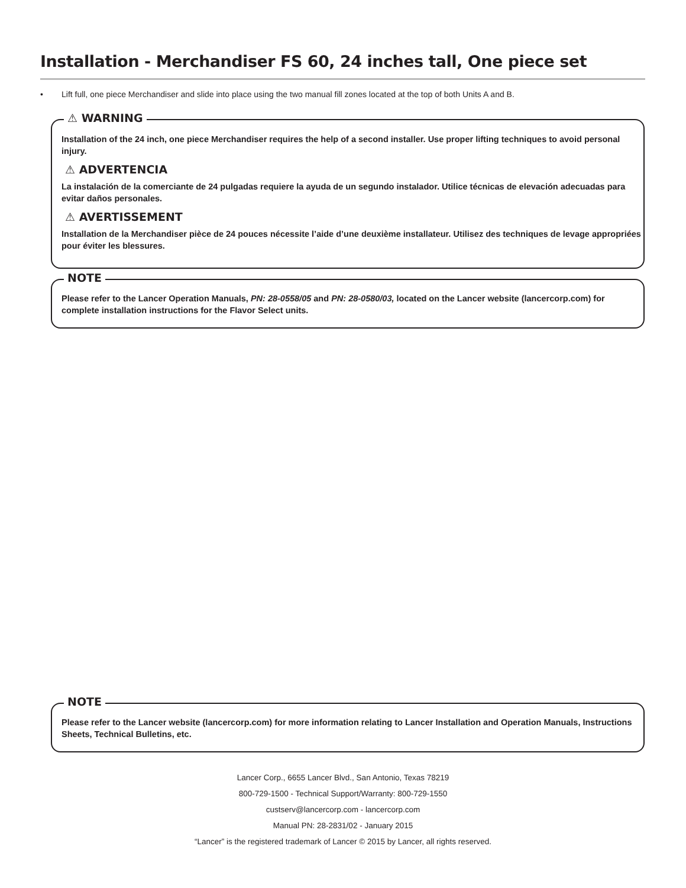Installation - Merchandiser FS 60, 24 inches tall, One piece set
• Lift full, one piece Merchandiser and slide into place using the two manual fill zones located at the top of both Units A and B.
⚠ WARNING
Installation of the 24 inch, one piece Merchandiser requires the help of a second installer. Use proper lifting techniques to avoid personal injury.
⚠ ADVERTENCIA
La instalación de la comerciante de 24 pulgadas requiere la ayuda de un segundo instalador. Utilice técnicas de elevación adecuadas para evitar daños personales.
⚠ AVERTISSEMENT
Installation de la Merchandiser pièce de 24 pouces nécessite l’aide d’une deuxième installateur. Utilisez des techniques de levage appropriées pour éviter les blessures.
NOTE
Please refer to the Lancer Operation Manuals, PN: 28-0558/05 and PN: 28-0580/03, located on the Lancer website (lancercorp.com) for complete installation instructions for the Flavor Select units.
NOTE
Please refer to the Lancer website (lancercorp.com) for more information relating to Lancer Installation and Operation Manuals, Instructions Sheets, Technical Bulletins, etc.
Lancer Corp., 6655 Lancer Blvd., San Antonio, Texas 78219
800-729-1500 - Technical Support/Warranty: 800-729-1550
custserv@lancercorp.com - lancercorp.com
Manual PN: 28-2831/02 - January 2015
“Lancer” is the registered trademark of Lancer © 2015 by Lancer, all rights reserved.